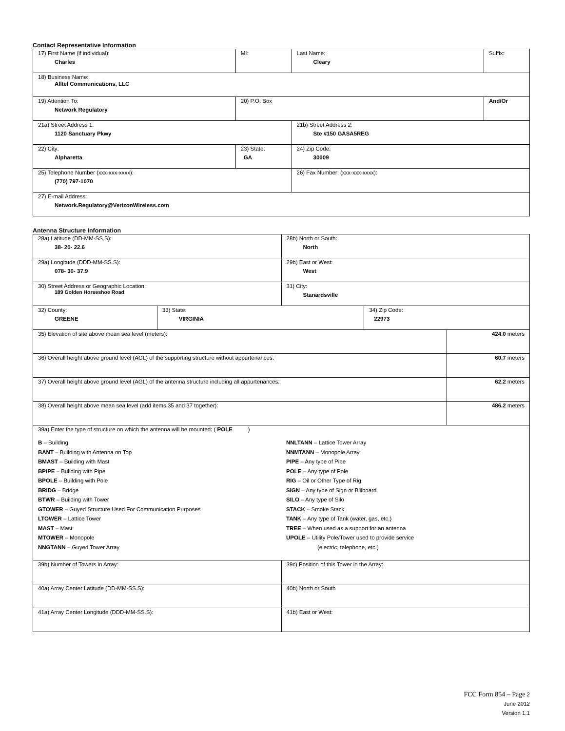Contact Representative Information
| 17) First Name (if individual): Charles | MI: | Last Name: Cleary | Suffix: |
| 18) Business Name: Alltel Communications, LLC | | | |
| 19) Attention To: Network Regulatory | 20) P.O. Box | | And/Or |
| 21a) Street Address 1: 1120 Sanctuary Pkwy | | 21b) Street Address 2: Ste #150 GASA5REG | |
| 22) City: Alpharetta | 23) State: GA | 24) Zip Code: 30009 | |
| 25) Telephone Number (xxx-xxx-xxxx): (770) 797-1070 | | 26) Fax Number: (xxx-xxx-xxxx): | |
| 27) E-mail Address: Network.Regulatory@VerizonWireless.com | | | |
Antenna Structure Information
| 28a) Latitude (DD-MM-SS.S): 38- 20- 22.6 | | 28b) North or South: North | | |
| 29a) Longitude (DDD-MM-SS.S): 078- 30- 37.9 | | 29b) East or West: West | | |
| 30) Street Address or Geographic Location: 189 Golden Horseshoe Road | | 31) City: Stanardsville | | |
| 32) County: GREENE | 33) State: VIRGINIA | | 34) Zip Code: 22973 | |
| 35) Elevation of site above mean sea level (meters): | | | | 424.0 meters |
| 36) Overall height above ground level (AGL) of the supporting structure without appurtenances: | | | | 60.7 meters |
| 37) Overall height above ground level (AGL) of the antenna structure including all appurtenances: | | | | 62.2 meters |
| 38) Overall height above mean sea level (add items 35 and 37 together): | | | | 486.2 meters |
| 39a) Enter the type of structure on which the antenna will be mounted: ( POLE ) B – Building BANT – Building with Antenna on Top BMAST – Building with Mast BPIPE – Building with Pipe BPOLE – Building with Pole BRIDG – Bridge BTWR – Building with Tower GTOWER – Guyed Structure Used For Communication Purposes LTOWER – Lattice Tower MAST – Mast MTOWER – Monopole NNGTANN – Guyed Tower Array NNLTANN – Lattice Tower Array NNMTANN – Monopole Array PIPE – Any type of Pipe POLE – Any type of Pole RIG – Oil or Other Type of Rig SIGN – Any type of Sign or Billboard SILO – Any type of Silo STACK – Smoke Stack TANK – Any type of Tank (water, gas, etc.) TREE – When used as a support for an antenna UPOLE – Utility Pole/Tower used to provide service (electric, telephone, etc.) | | | | |
| 39b) Number of Towers in Array: | | 39c) Position of this Tower in the Array: | | |
| 40a) Array Center Latitude (DD-MM-SS.S): | | 40b) North or South | | |
| 41a) Array Center Longitude (DDD-MM-SS.S): | | 41b) East or West: | | |
FCC Form 854 – Page 2
June 2012
Version 1.1